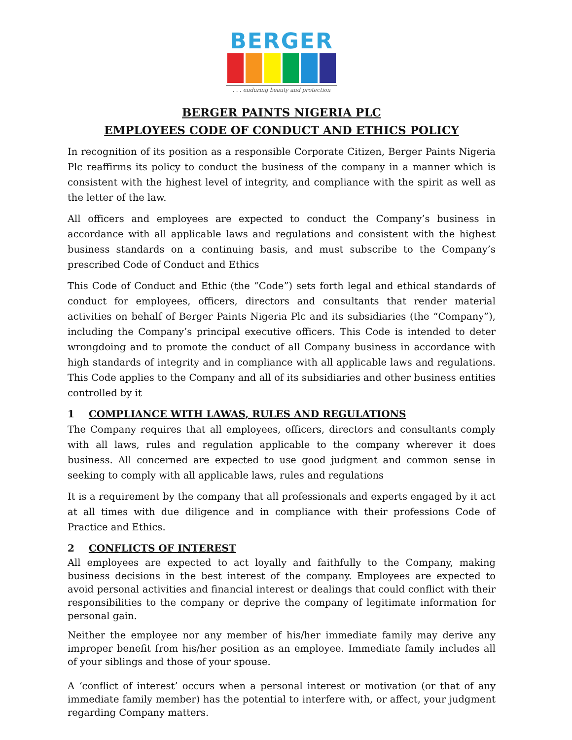BERGER
. . . enduring beauty and protection
BERGER PAINTS NIGERIA PLC
EMPLOYEES CODE OF CONDUCT AND ETHICS POLICY
In recognition of its position as a responsible Corporate Citizen, Berger Paints Nigeria Plc reaffirms its policy to conduct the business of the company in a manner which is consistent with the highest level of integrity, and compliance with the spirit as well as the letter of the law.
All officers and employees are expected to conduct the Company’s business in accordance with all applicable laws and regulations and consistent with the highest business standards on a continuing basis, and must subscribe to the Company’s prescribed Code of Conduct and Ethics
This Code of Conduct and Ethic (the “Code”) sets forth legal and ethical standards of conduct for employees, officers, directors and consultants that render material activities on behalf of Berger Paints Nigeria Plc and its subsidiaries (the “Company”), including the Company’s principal executive officers. This Code is intended to deter wrongdoing and to promote the conduct of all Company business in accordance with high standards of integrity and in compliance with all applicable laws and regulations. This Code applies to the Company and all of its subsidiaries and other business entities controlled by it
1 COMPLIANCE WITH LAWAS, RULES AND REGULATIONS
The Company requires that all employees, officers, directors and consultants comply with all laws, rules and regulation applicable to the company wherever it does business. All concerned are expected to use good judgment and common sense in seeking to comply with all applicable laws, rules and regulations
It is a requirement by the company that all professionals and experts engaged by it act at all times with due diligence and in compliance with their professions Code of Practice and Ethics.
2 CONFLICTS OF INTEREST
All employees are expected to act loyally and faithfully to the Company, making business decisions in the best interest of the company. Employees are expected to avoid personal activities and financial interest or dealings that could conflict with their responsibilities to the company or deprive the company of legitimate information for personal gain.
Neither the employee nor any member of his/her immediate family may derive any improper benefit from his/her position as an employee. Immediate family includes all of your siblings and those of your spouse.
A ‘conflict of interest’ occurs when a personal interest or motivation (or that of any immediate family member) has the potential to interfere with, or affect, your judgment regarding Company matters.